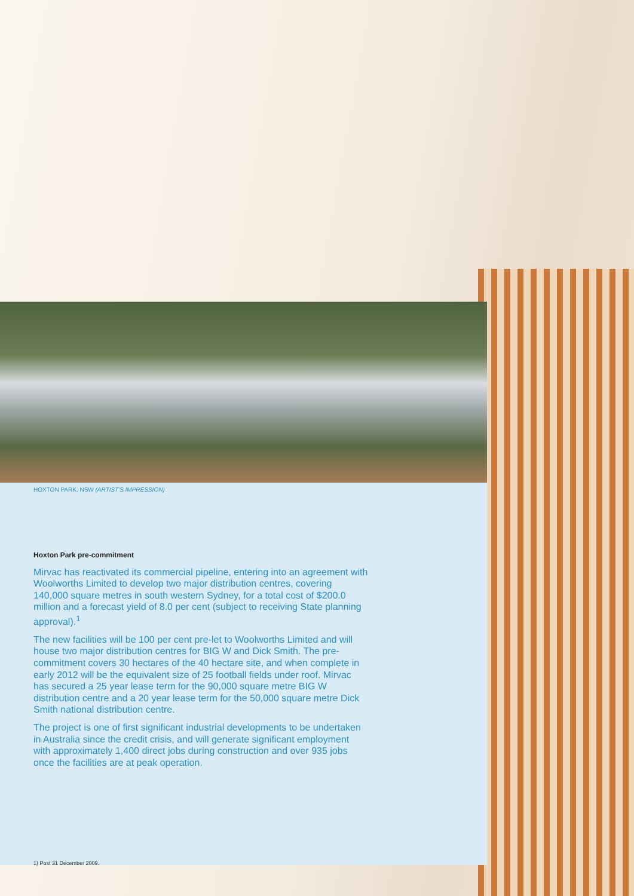HOXTON PARK, NSW (ARTIST'S IMPRESSION)
Hoxton Park pre-commitment
Mirvac has reactivated its commercial pipeline, entering into an agreement with Woolworths Limited to develop two major distribution centres, covering 140,000 square metres in south western Sydney, for a total cost of $200.0 million and a forecast yield of 8.0 per cent (subject to receiving State planning approval).<sup>1</sup>
The new facilities will be 100 per cent pre-let to Woolworths Limited and will house two major distribution centres for BIG W and Dick Smith. The pre-commitment covers 30 hectares of the 40 hectare site, and when complete in early 2012 will be the equivalent size of 25 football fields under roof. Mirvac has secured a 25 year lease term for the 90,000 square metre BIG W distribution centre and a 20 year lease term for the 50,000 square metre Dick Smith national distribution centre.
The project is one of first significant industrial developments to be undertaken in Australia since the credit crisis, and will generate significant employment with approximately 1,400 direct jobs during construction and over 935 jobs once the facilities are at peak operation.
1) Post 31 December 2009.